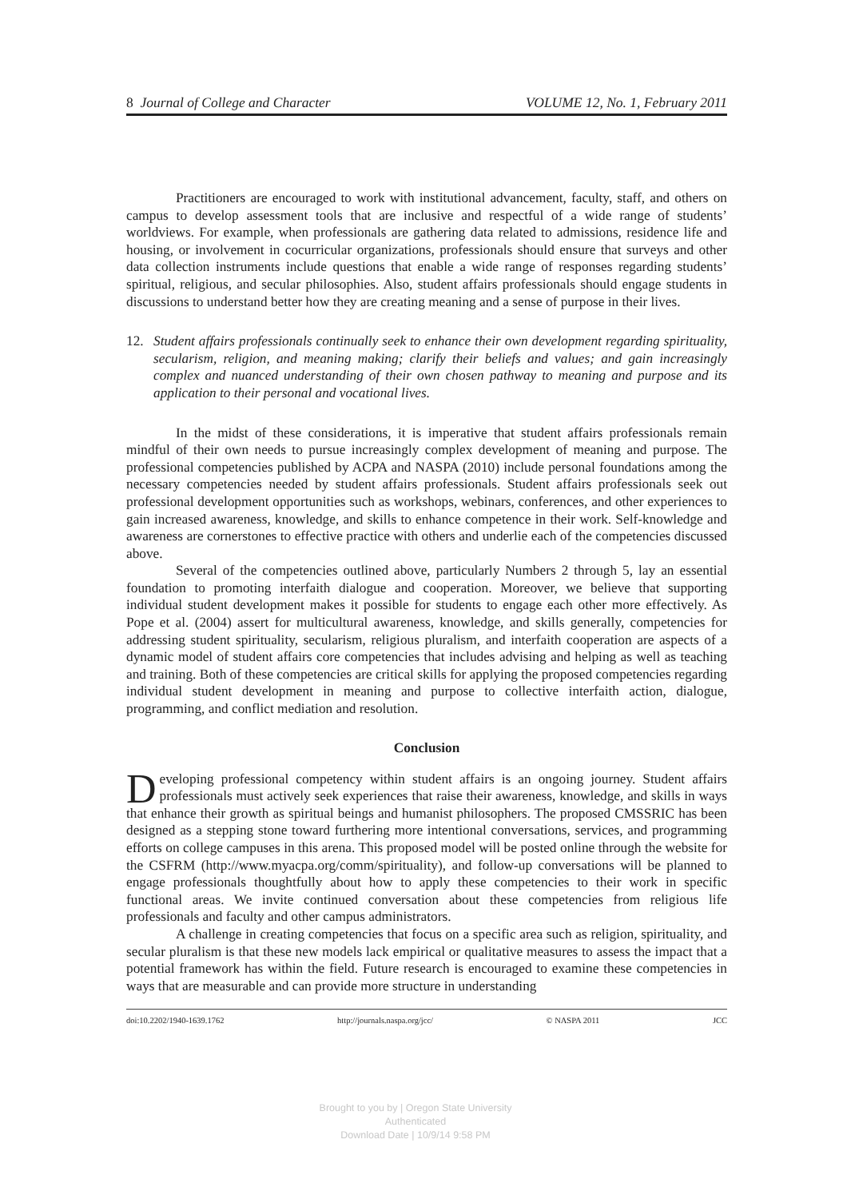8 Journal of College and Character VOLUME 12, No. 1, February 2011
Practitioners are encouraged to work with institutional advancement, faculty, staff, and others on campus to develop assessment tools that are inclusive and respectful of a wide range of students’ worldviews. For example, when professionals are gathering data related to admissions, residence life and housing, or involvement in cocurricular organizations, professionals should ensure that surveys and other data collection instruments include questions that enable a wide range of responses regarding students’ spiritual, religious, and secular philosophies. Also, student affairs professionals should engage students in discussions to understand better how they are creating meaning and a sense of purpose in their lives.
12. Student affairs professionals continually seek to enhance their own development regarding spirituality, secularism, religion, and meaning making; clarify their beliefs and values; and gain increasingly complex and nuanced understanding of their own chosen pathway to meaning and purpose and its application to their personal and vocational lives.
In the midst of these considerations, it is imperative that student affairs professionals remain mindful of their own needs to pursue increasingly complex development of meaning and purpose. The professional competencies published by ACPA and NASPA (2010) include personal foundations among the necessary competencies needed by student affairs professionals. Student affairs professionals seek out professional development opportunities such as workshops, webinars, conferences, and other experiences to gain increased awareness, knowledge, and skills to enhance competence in their work. Self-knowledge and awareness are cornerstones to effective practice with others and underlie each of the competencies discussed above.
Several of the competencies outlined above, particularly Numbers 2 through 5, lay an essential foundation to promoting interfaith dialogue and cooperation. Moreover, we believe that supporting individual student development makes it possible for students to engage each other more effectively. As Pope et al. (2004) assert for multicultural awareness, knowledge, and skills generally, competencies for addressing student spirituality, secularism, religious pluralism, and interfaith cooperation are aspects of a dynamic model of student affairs core competencies that includes advising and helping as well as teaching and training. Both of these competencies are critical skills for applying the proposed competencies regarding individual student development in meaning and purpose to collective interfaith action, dialogue, programming, and conflict mediation and resolution.
Conclusion
Developing professional competency within student affairs is an ongoing journey. Student affairs professionals must actively seek experiences that raise their awareness, knowledge, and skills in ways that enhance their growth as spiritual beings and humanist philosophers. The proposed CMSSRIC has been designed as a stepping stone toward furthering more intentional conversations, services, and programming efforts on college campuses in this arena. This proposed model will be posted online through the website for the CSFRM (http://www.myacpa.org/comm/spirituality), and follow-up conversations will be planned to engage professionals thoughtfully about how to apply these competencies to their work in specific functional areas. We invite continued conversation about these competencies from religious life professionals and faculty and other campus administrators.
A challenge in creating competencies that focus on a specific area such as religion, spirituality, and secular pluralism is that these new models lack empirical or qualitative measures to assess the impact that a potential framework has within the field. Future research is encouraged to examine these competencies in ways that are measurable and can provide more structure in understanding
doi:10.2202/1940-1639.1762 http://journals.naspa.org/jcc/ © NASPA 2011 JCC
Brought to you by | Oregon State University
Authenticated
Download Date | 10/9/14 9:58 PM